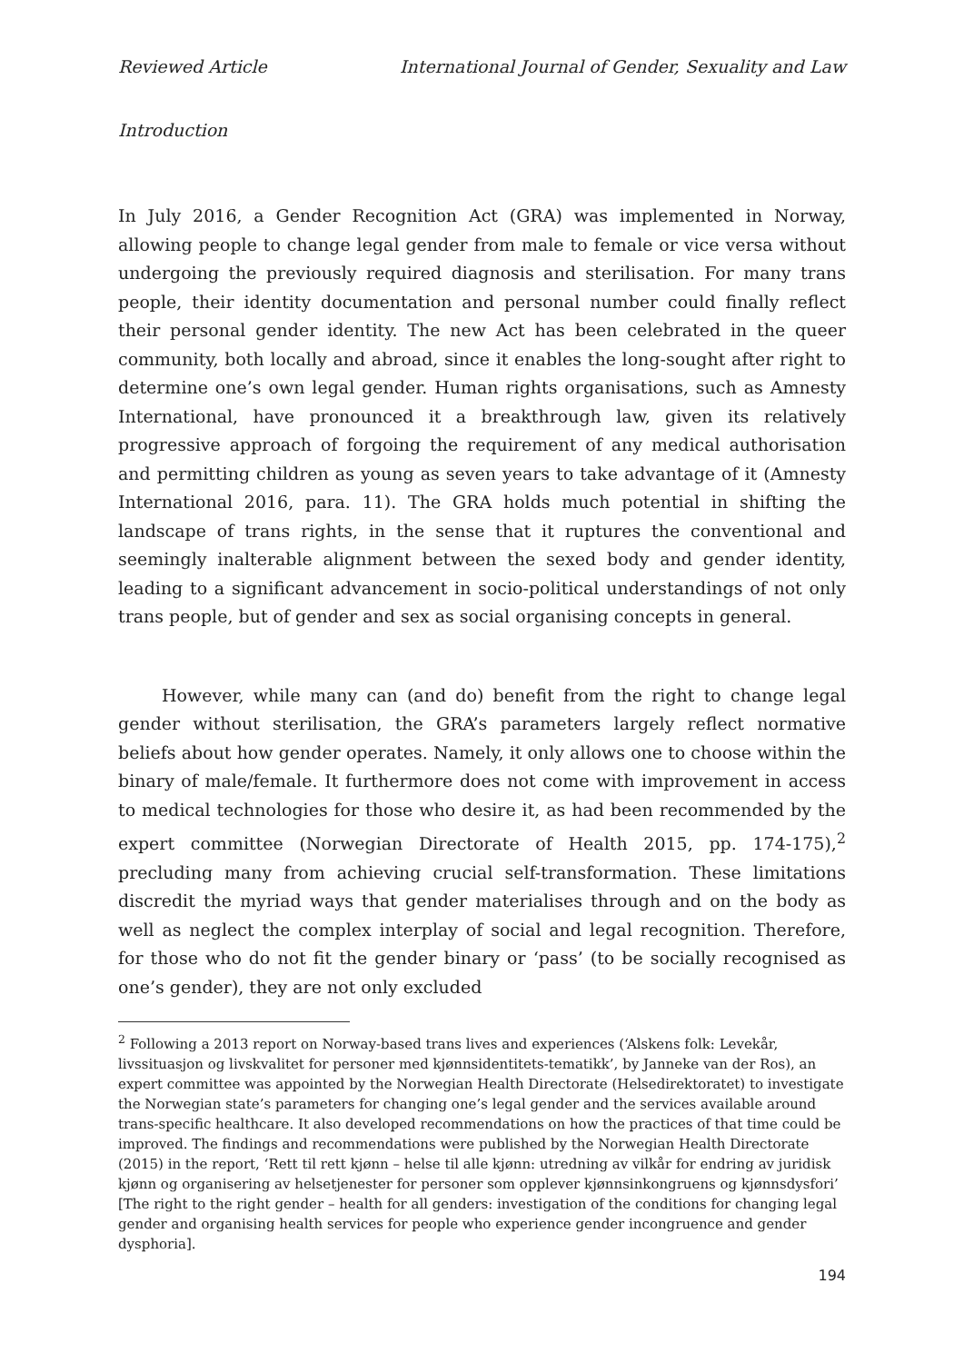Reviewed Article International Journal of Gender, Sexuality and Law
Introduction
In July 2016, a Gender Recognition Act (GRA) was implemented in Norway, allowing people to change legal gender from male to female or vice versa without undergoing the previously required diagnosis and sterilisation. For many trans people, their identity documentation and personal number could finally reflect their personal gender identity. The new Act has been celebrated in the queer community, both locally and abroad, since it enables the long-sought after right to determine one’s own legal gender. Human rights organisations, such as Amnesty International, have pronounced it a breakthrough law, given its relatively progressive approach of forgoing the requirement of any medical authorisation and permitting children as young as seven years to take advantage of it (Amnesty International 2016, para. 11). The GRA holds much potential in shifting the landscape of trans rights, in the sense that it ruptures the conventional and seemingly inalterable alignment between the sexed body and gender identity, leading to a significant advancement in socio-political understandings of not only trans people, but of gender and sex as social organising concepts in general.
However, while many can (and do) benefit from the right to change legal gender without sterilisation, the GRA’s parameters largely reflect normative beliefs about how gender operates. Namely, it only allows one to choose within the binary of male/female. It furthermore does not come with improvement in access to medical technologies for those who desire it, as had been recommended by the expert committee (Norwegian Directorate of Health 2015, pp. 174-175),<sup>2</sup> precluding many from achieving crucial self-transformation. These limitations discredit the myriad ways that gender materialises through and on the body as well as neglect the complex interplay of social and legal recognition. Therefore, for those who do not fit the gender binary or ‘pass’ (to be socially recognised as one’s gender), they are not only excluded
<sup>2</sup> Following a 2013 report on Norway-based trans lives and experiences (‘Alskens folk: Levekår, livssituasjon og livskvalitet for personer med kjønnsidentitets-tematikk’, by Janneke van der Ros), an expert committee was appointed by the Norwegian Health Directorate (Helsedirektoratet) to investigate the Norwegian state’s parameters for changing one’s legal gender and the services available around trans-specific healthcare. It also developed recommendations on how the practices of that time could be improved. The findings and recommendations were published by the Norwegian Health Directorate (2015) in the report, ‘Rett til rett kjønn – helse til alle kjønn: utredning av vilkår for endring av juridisk kjønn og organisering av helsetjenester for personer som opplever kjønnsinkongruens og kjønnsdysfori’ [The right to the right gender – health for all genders: investigation of the conditions for changing legal gender and organising health services for people who experience gender incongruence and gender dysphoria].
194